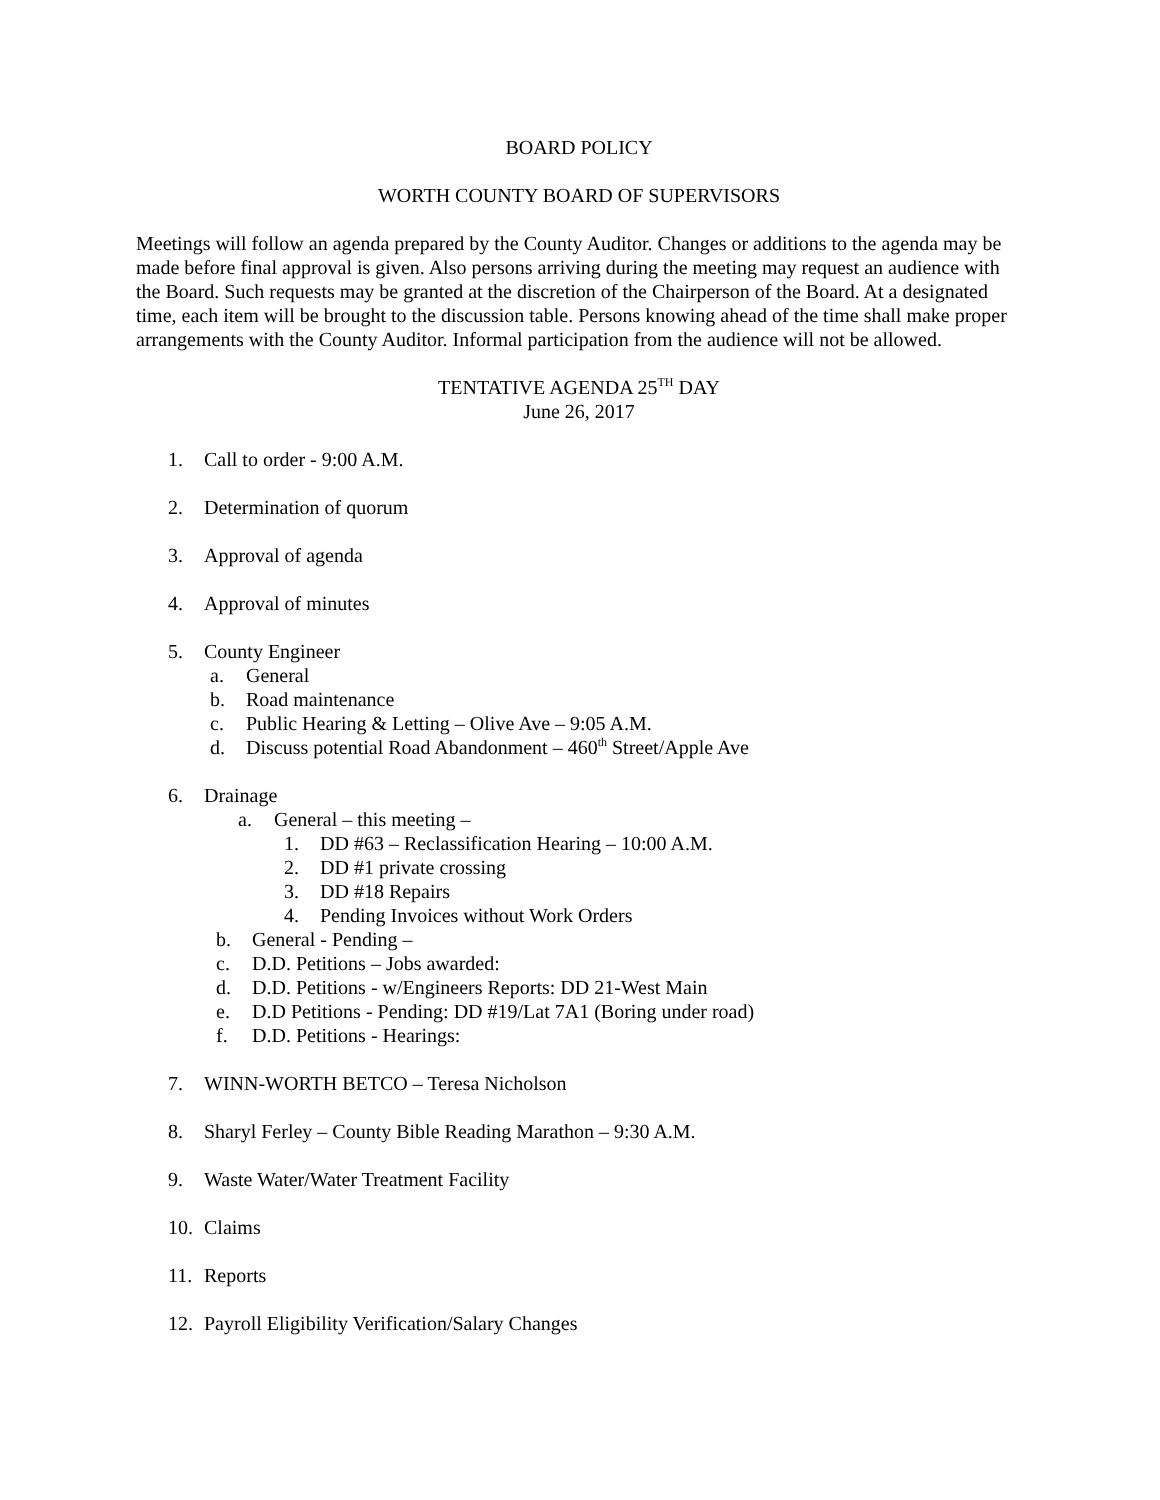BOARD POLICY
WORTH COUNTY BOARD OF SUPERVISORS
Meetings will follow an agenda prepared by the County Auditor. Changes or additions to the agenda may be made before final approval is given. Also persons arriving during the meeting may request an audience with the Board. Such requests may be granted at the discretion of the Chairperson of the Board. At a designated time, each item will be brought to the discussion table. Persons knowing ahead of the time shall make proper arrangements with the County Auditor. Informal participation from the audience will not be allowed.
TENTATIVE AGENDA 25<sup>TH</sup> DAY
June 26, 2017
1. Call to order - 9:00 A.M.
2. Determination of quorum
3. Approval of agenda
4. Approval of minutes
5. County Engineer
a. General
b. Road maintenance
c. Public Hearing & Letting – Olive Ave – 9:05 A.M.
d. Discuss potential Road Abandonment – 460<sup>th</sup> Street/Apple Ave
6. Drainage
a. General – this meeting –
1. DD #63 – Reclassification Hearing – 10:00 A.M.
2. DD #1 private crossing
3. DD #18 Repairs
4. Pending Invoices without Work Orders
b. General - Pending –
c. D.D. Petitions – Jobs awarded:
d. D.D. Petitions - w/Engineers Reports: DD 21-West Main
e. D.D Petitions - Pending: DD #19/Lat 7A1 (Boring under road)
f. D.D. Petitions - Hearings:
7. WINN-WORTH BETCO – Teresa Nicholson
8. Sharyl Ferley – County Bible Reading Marathon – 9:30 A.M.
9. Waste Water/Water Treatment Facility
10. Claims
11. Reports
12. Payroll Eligibility Verification/Salary Changes